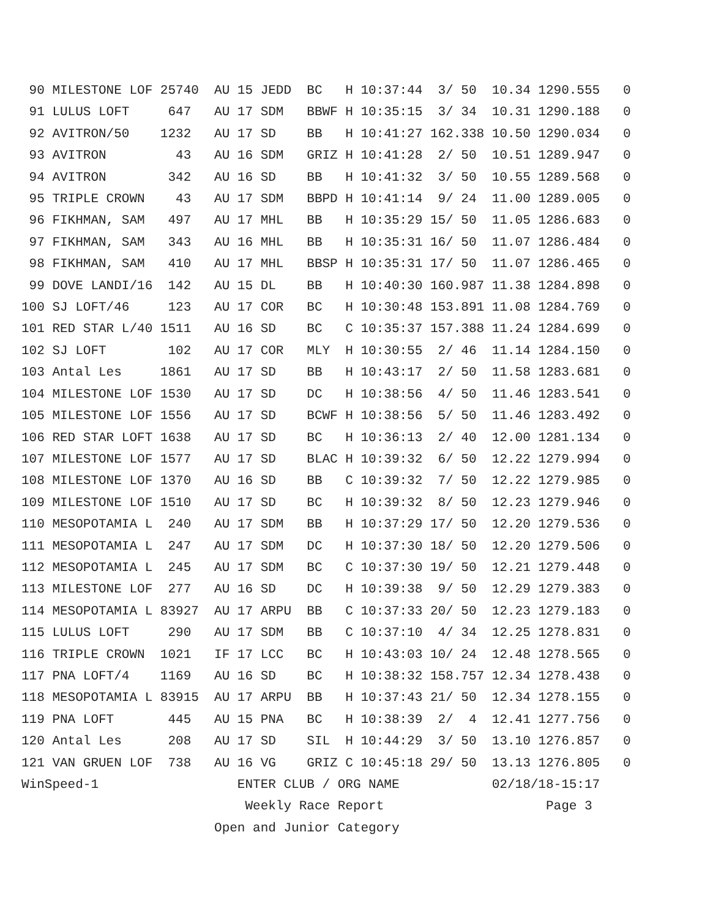90 MILESTONE LOF 25740  AU 15 JEDD  BC   H 10:37:44  3/ 50  10.34 1290.555   0
 91 LULUS LOFT     647   AU 17 SDM   BBWF H 10:35:15  3/ 34  10.31 1290.188   0
 92 AVITRON/50    1232   AU 17 SD    BB   H 10:41:27 162.338 10.50 1290.034   0
 93 AVITRON         43   AU 16 SDM   GRIZ H 10:41:28  2/ 50  10.51 1289.947   0
 94 AVITRON        342   AU 16 SD    BB   H 10:41:32  3/ 50  10.55 1289.568   0
 95 TRIPLE CROWN    43   AU 17 SDM   BBPD H 10:41:14  9/ 24  11.00 1289.005   0
 96 FIKHMAN, SAM   497   AU 17 MHL   BB   H 10:35:29 15/ 50  11.05 1286.683   0
 97 FIKHMAN, SAM   343   AU 16 MHL   BB   H 10:35:31 16/ 50  11.07 1286.484   0
 98 FIKHMAN, SAM   410   AU 17 MHL   BBSP H 10:35:31 17/ 50  11.07 1286.465   0
 99 DOVE LANDI/16  142   AU 15 DL    BB   H 10:40:30 160.987 11.38 1284.898   0
100 SJ LOFT/46     123   AU 17 COR   BC   H 10:30:48 153.891 11.08 1284.769   0
101 RED STAR L/40 1511   AU 16 SD    BC   C 10:35:37 157.388 11.24 1284.699   0
102 SJ LOFT        102   AU 17 COR   MLY  H 10:30:55  2/ 46  11.14 1284.150   0
103 Antal Les     1861   AU 17 SD    BB   H 10:43:17  2/ 50  11.58 1283.681   0
104 MILESTONE LOF 1530   AU 17 SD    DC   H 10:38:56  4/ 50  11.46 1283.541   0
105 MILESTONE LOF 1556   AU 17 SD    BCWF H 10:38:56  5/ 50  11.46 1283.492   0
106 RED STAR LOFT 1638   AU 17 SD    BC   H 10:36:13  2/ 40  12.00 1281.134   0
107 MILESTONE LOF 1577   AU 17 SD    BLAC H 10:39:32  6/ 50  12.22 1279.994   0
108 MILESTONE LOF 1370   AU 16 SD    BB   C 10:39:32  7/ 50  12.22 1279.985   0
109 MILESTONE LOF 1510   AU 17 SD    BC   H 10:39:32  8/ 50  12.23 1279.946   0
110 MESOPOTAMIA L  240   AU 17 SDM   BB   H 10:37:29 17/ 50  12.20 1279.536   0
111 MESOPOTAMIA L  247   AU 17 SDM   DC   H 10:37:30 18/ 50  12.20 1279.506   0
112 MESOPOTAMIA L  245   AU 17 SDM   BC   C 10:37:30 19/ 50  12.21 1279.448   0
113 MILESTONE LOF  277   AU 16 SD    DC   H 10:39:38  9/ 50  12.29 1279.383   0
114 MESOPOTAMIA L 83927  AU 17 ARPU  BB   C 10:37:33 20/ 50  12.23 1279.183   0
115 LULUS LOFT     290   AU 17 SDM   BB   C 10:37:10  4/ 34  12.25 1278.831   0
116 TRIPLE CROWN  1021   IF 17 LCC   BC   H 10:43:03 10/ 24  12.48 1278.565   0
117 PNA LOFT/4    1169   AU 16 SD    BC   H 10:38:32 158.757 12.34 1278.438   0
118 MESOPOTAMIA L 83915  AU 17 ARPU  BB   H 10:37:43 21/ 50  12.34 1278.155   0
119 PNA LOFT       445   AU 15 PNA   BC   H 10:38:39  2/  4  12.41 1277.756   0
120 Antal Les      208   AU 17 SD    SIL  H 10:44:29  3/ 50  13.10 1276.857   0
121 VAN GRUEN LOF  738   AU 16 VG    GRIZ C 10:45:18 29/ 50  13.13 1276.805   0
WinSpeed-1                  ENTER CLUB / ORG NAME            02/18/18-15:17
                             Weekly Race Report                     Page 3
                         Open and Junior Category